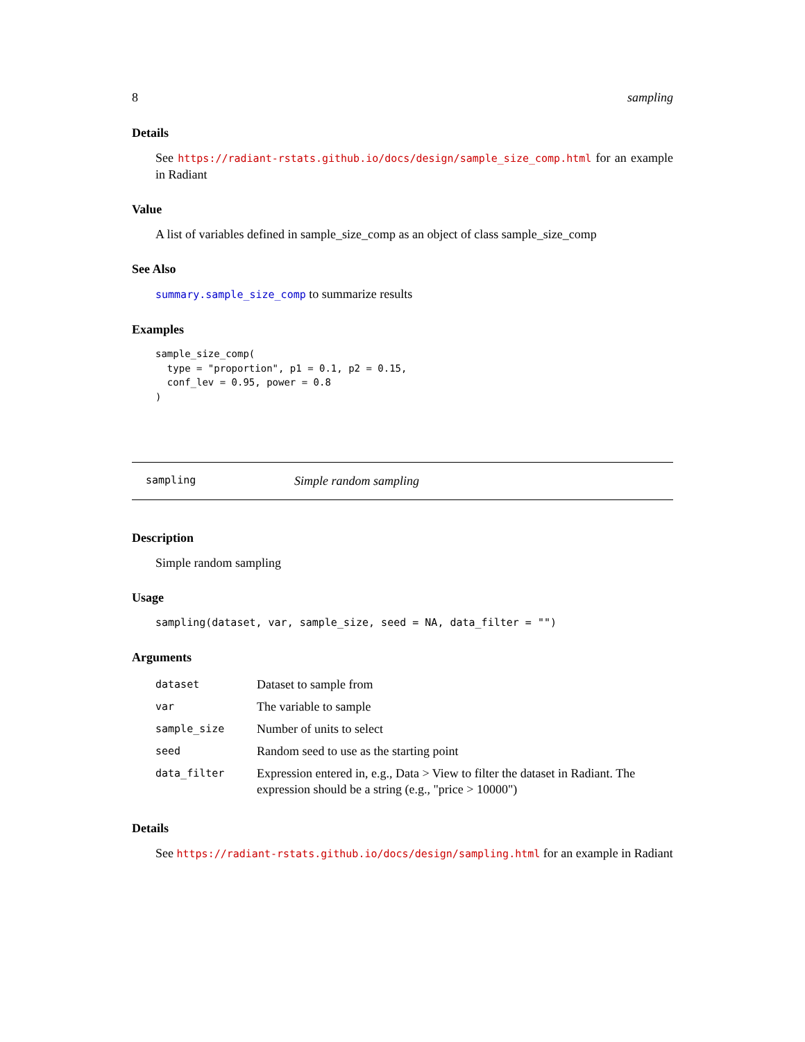8 sampling
Details
See https://radiant-rstats.github.io/docs/design/sample_size_comp.html for an example in Radiant
Value
A list of variables defined in sample_size_comp as an object of class sample_size_comp
See Also
summary.sample_size_comp to summarize results
Examples
sample_size_comp(
  type = "proportion", p1 = 0.1, p2 = 0.15,
  conf_lev = 0.95, power = 0.8
)
sampling Simple random sampling
Description
Simple random sampling
Usage
sampling(dataset, var, sample_size, seed = NA, data_filter = "")
Arguments
| dataset | Dataset to sample from |
| var | The variable to sample |
| sample_size | Number of units to select |
| seed | Random seed to use as the starting point |
| data_filter | Expression entered in, e.g., Data > View to filter the dataset in Radiant. The expression should be a string (e.g., "price > 10000") |
Details
See https://radiant-rstats.github.io/docs/design/sampling.html for an example in Radiant